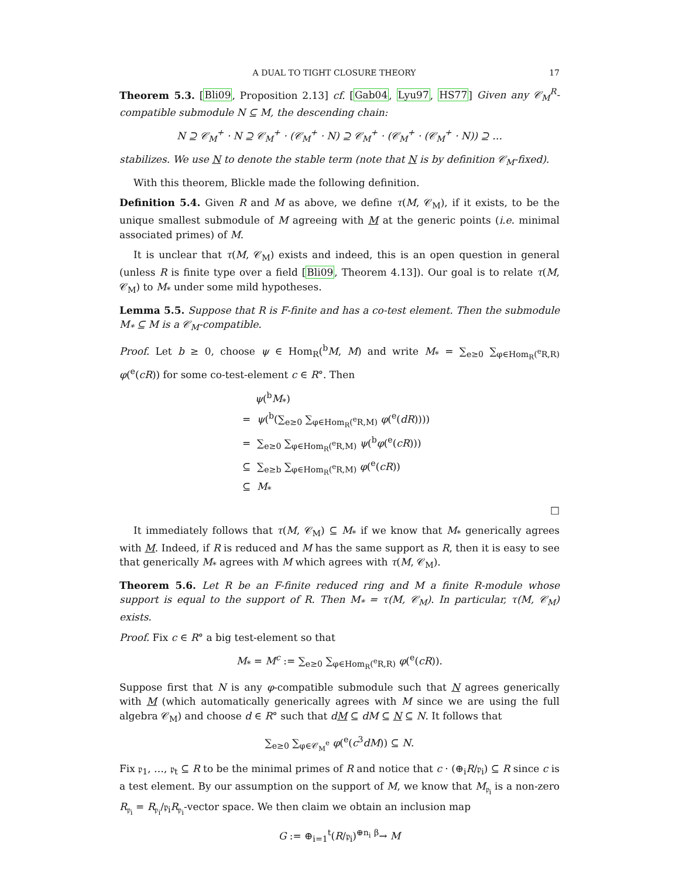A DUAL TO TIGHT CLOSURE THEORY 17
Theorem 5.3. [Bli09, Proposition 2.13] cf. [Gab04, Lyu97, HS77] Given any 𝒞<sub>M</sub><sup>R</sup>-compatible submodule N ⊆ M, the descending chain:
N ⊇ 𝒞<sub>M</sub><sup>+</sup> · N ⊇ 𝒞<sub>M</sub><sup>+</sup> · (𝒞<sub>M</sub><sup>+</sup> · N) ⊇ 𝒞<sub>M</sub><sup>+</sup> · (𝒞<sub>M</sub><sup>+</sup> · (𝒞<sub>M</sub><sup>+</sup> · N)) ⊇ …
stabilizes. We use N to denote the stable term (note that N is by definition 𝒞<sub>M</sub>-fixed).
With this theorem, Blickle made the following definition.
Definition 5.4. Given R and M as above, we define τ(M, 𝒞<sub>M</sub>), if it exists, to be the unique smallest submodule of M agreeing with M at the generic points (i.e. minimal associated primes) of M.
It is unclear that τ(M, 𝒞<sub>M</sub>) exists and indeed, this is an open question in general (unless R is finite type over a field [Bli09, Theorem 4.13]). Our goal is to relate τ(M, 𝒞<sub>M</sub>) to M<sub>*</sub> under some mild hypotheses.
Lemma 5.5. Suppose that R is F-finite and has a co-test element. Then the submodule M<sub>*</sub> ⊆ M is a 𝒞<sub>M</sub>-compatible.
Proof. Let b ≥ 0, choose ψ ∈ Hom<sub>R</sub>(<sup>b</sup>M, M) and write M<sub>*</sub> = ∑<sub>e≥0</sub> ∑<sub>φ∈Hom<sub>R</sub>(<sup>e</sup>R,R)</sub> φ(<sup>e</sup>(cR)) for some co-test-element c ∈ R°. Then
ψ(<sup>b</sup>M<sub>*</sub>)
= ψ(<sup>b</sup>(∑<sub>e≥0</sub> ∑<sub>φ∈Hom<sub>R</sub>(<sup>e</sup>R,M)</sub> φ(<sup>e</sup>(dR))))
= ∑<sub>e≥0</sub> ∑<sub>φ∈Hom<sub>R</sub>(<sup>e</sup>R,M)</sub> ψ(<sup>b</sup>φ(<sup>e</sup>(cR)))
⊆ ∑<sub>e≥b</sub> ∑<sub>φ∈Hom<sub>R</sub>(<sup>e</sup>R,M)</sub> φ(<sup>e</sup>(cR))
⊆ M<sub>*</sub>
□
It immediately follows that τ(M, 𝒞<sub>M</sub>) ⊆ M<sub>*</sub> if we know that M<sub>*</sub> generically agrees with M. Indeed, if R is reduced and M has the same support as R, then it is easy to see that generically M<sub>*</sub> agrees with M which agrees with τ(M, 𝒞<sub>M</sub>).
Theorem 5.6. Let R be an F-finite reduced ring and M a finite R-module whose support is equal to the support of R. Then M<sub>*</sub> = τ(M, 𝒞<sub>M</sub>). In particular, τ(M, 𝒞<sub>M</sub>) exists.
Proof. Fix c ∈ R° a big test-element so that
M<sub>*</sub> = M<sup>c</sup> := ∑<sub>e≥0</sub> ∑<sub>φ∈Hom<sub>R</sub>(<sup>e</sup>R,R)</sub> φ(<sup>e</sup>(cR)).
Suppose first that N is any φ-compatible submodule such that N agrees generically with M (which automatically generically agrees with M since we are using the full algebra 𝒞<sub>M</sub>) and choose d ∈ R° such that dM ⊆ dM ⊆ N ⊆ N. It follows that
∑<sub>e≥0</sub> ∑<sub>φ∈𝒞<sub>M</sub><sup>e</sup></sub> φ(<sup>e</sup>(c<sup>3</sup>dM)) ⊆ N.
Fix 𝔭<sub>1</sub>, …, 𝔭<sub>t</sub> ⊆ R to be the minimal primes of R and notice that c · (⊕<sub>i</sub>R/𝔭<sub>i</sub>) ⊆ R since c is a test element. By our assumption on the support of M, we know that M<sub>𝔭<sub>i</sub></sub> is a non-zero R<sub>𝔭<sub>i</sub></sub> = R<sub>𝔭<sub>i</sub></sub>/𝔭<sub>i</sub>R<sub>𝔭<sub>i</sub></sub>-vector space. We then claim we obtain an inclusion map
G := ⊕<sub>i=1</sub><sup>t</sup>(R/𝔭<sub>i</sub>)<sup>⊕n<sub>i</sub></sup> <sup>β</sup>→ M